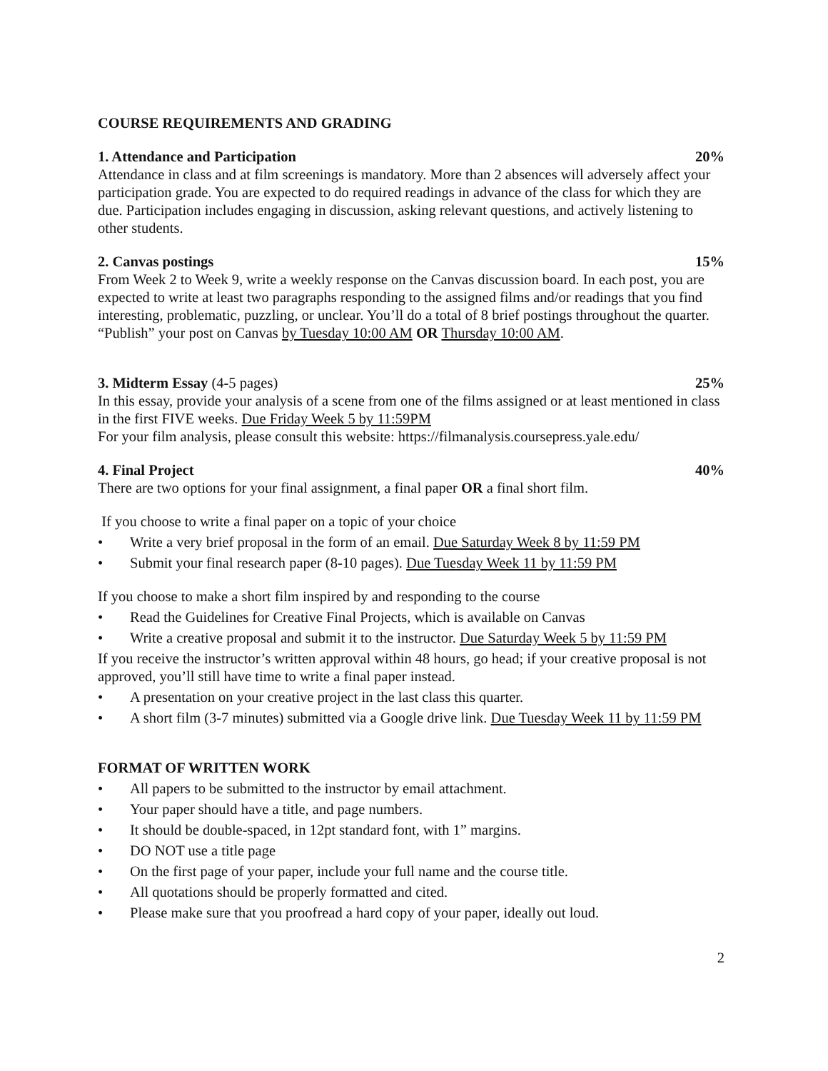COURSE REQUIREMENTS AND GRADING
1. Attendance and Participation 20%
Attendance in class and at film screenings is mandatory. More than 2 absences will adversely affect your participation grade. You are expected to do required readings in advance of the class for which they are due. Participation includes engaging in discussion, asking relevant questions, and actively listening to other students.
2. Canvas postings 15%
From Week 2 to Week 9, write a weekly response on the Canvas discussion board. In each post, you are expected to write at least two paragraphs responding to the assigned films and/or readings that you find interesting, problematic, puzzling, or unclear. You’ll do a total of 8 brief postings throughout the quarter. “Publish” your post on Canvas by Tuesday 10:00 AM OR Thursday 10:00 AM.
3. Midterm Essay (4-5 pages) 25%
In this essay, provide your analysis of a scene from one of the films assigned or at least mentioned in class in the first FIVE weeks. Due Friday Week 5 by 11:59PM
For your film analysis, please consult this website: https://filmanalysis.coursepress.yale.edu/
4. Final Project 40%
There are two options for your final assignment, a final paper OR a final short film.
If you choose to write a final paper on a topic of your choice
• Write a very brief proposal in the form of an email. Due Saturday Week 8 by 11:59 PM
• Submit your final research paper (8-10 pages). Due Tuesday Week 11 by 11:59 PM
If you choose to make a short film inspired by and responding to the course
• Read the Guidelines for Creative Final Projects, which is available on Canvas
• Write a creative proposal and submit it to the instructor. Due Saturday Week 5 by 11:59 PM
If you receive the instructor’s written approval within 48 hours, go head; if your creative proposal is not approved, you’ll still have time to write a final paper instead.
• A presentation on your creative project in the last class this quarter.
• A short film (3-7 minutes) submitted via a Google drive link. Due Tuesday Week 11 by 11:59 PM
FORMAT OF WRITTEN WORK
• All papers to be submitted to the instructor by email attachment.
• Your paper should have a title, and page numbers.
• It should be double-spaced, in 12pt standard font, with 1” margins.
• DO NOT use a title page
• On the first page of your paper, include your full name and the course title.
• All quotations should be properly formatted and cited.
• Please make sure that you proofread a hard copy of your paper, ideally out loud.
2